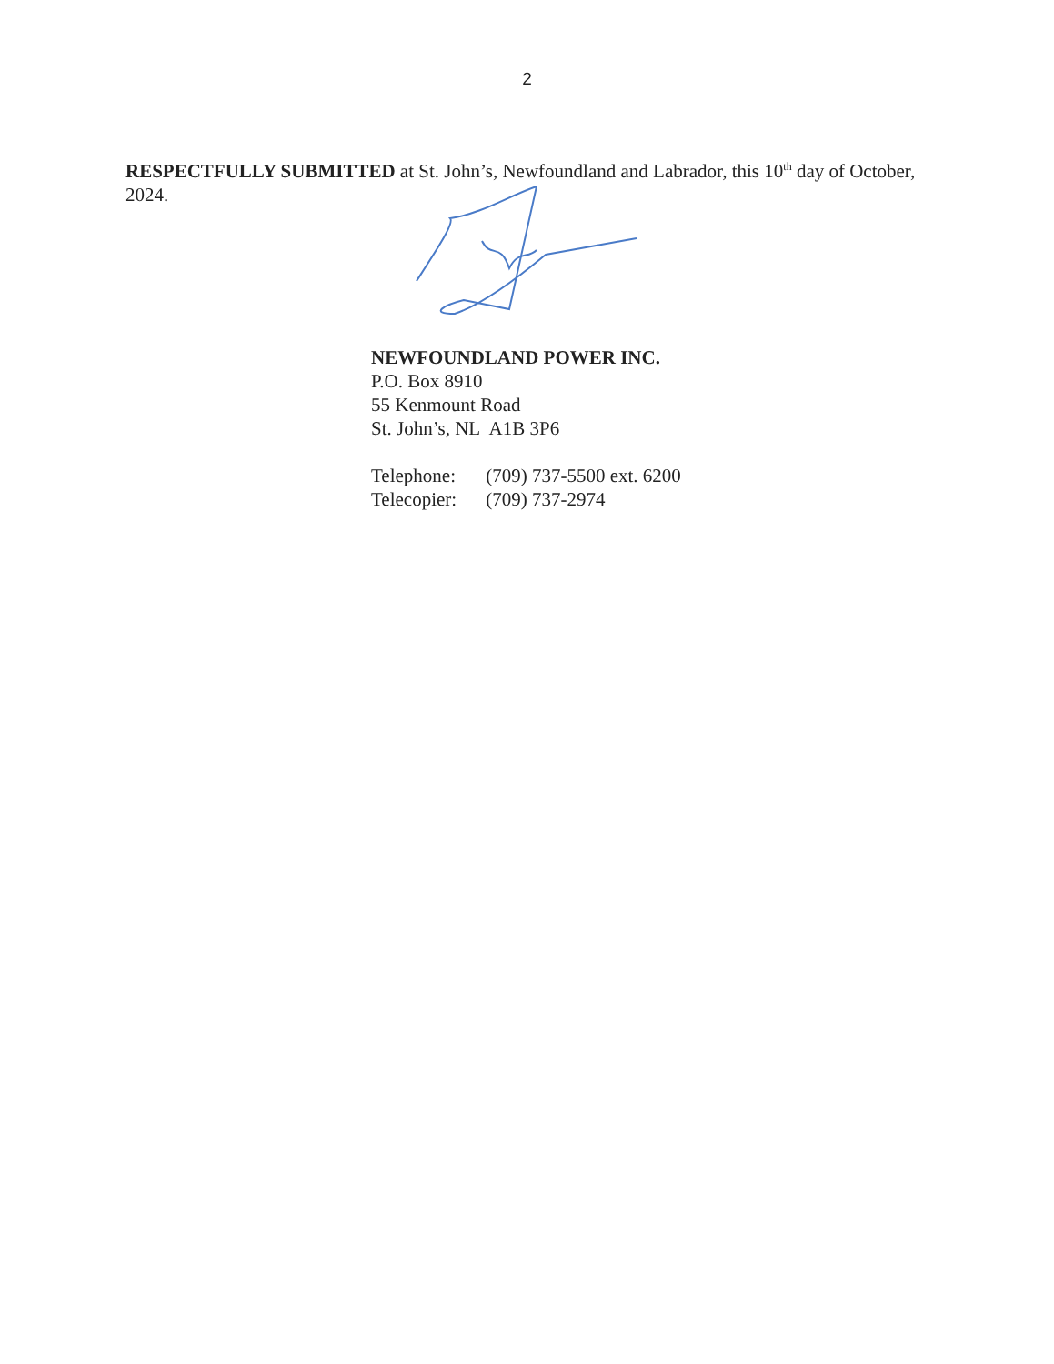2
RESPECTFULLY SUBMITTED at St. John’s, Newfoundland and Labrador, this 10<sup>th</sup> day of October, 2024.
NEWFOUNDLAND POWER INC.
P.O. Box 8910
55 Kenmount Road
St. John’s, NL A1B 3P6
| Telephone: | (709) 737-5500 ext. 6200 |
| Telecopier: | (709) 737-2974 |